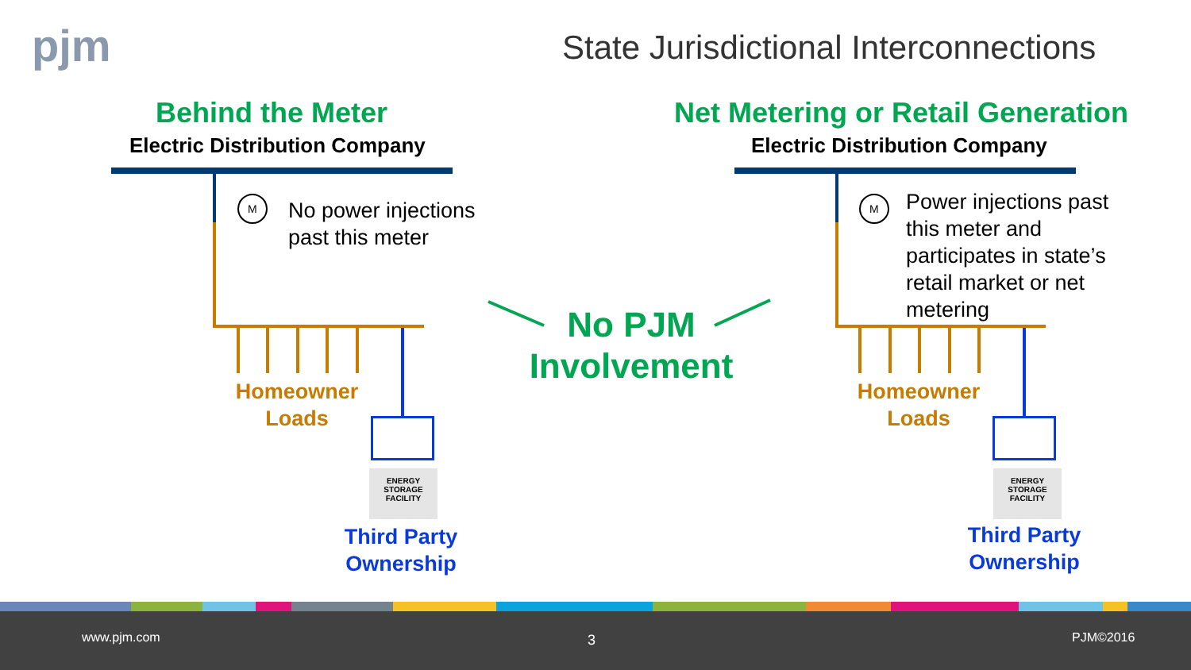pjm
State Jurisdictional Interconnections
M
M
Behind the Meter
Electric Distribution Company
Net Metering or Retail Generation
Electric Distribution Company
No power injections
past this meter
Power injections past
this meter and
participates in state’s
retail market or net
metering
No PJM
Involvement
Homeowner
Loads
Homeowner
Loads
ENERGY
STORAGE
FACILITY
ENERGY
STORAGE
FACILITY
Third Party
Ownership
Third Party
Ownership
www.pjm.com 3 PJM©2016